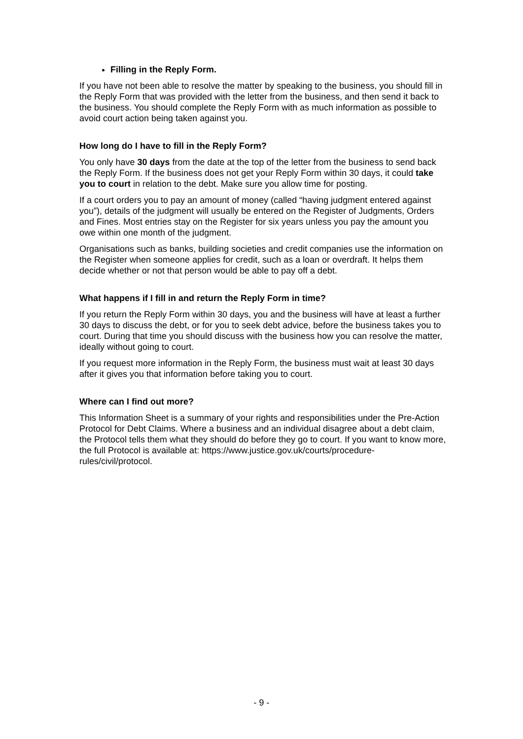Filling in the Reply Form.
If you have not been able to resolve the matter by speaking to the business, you should fill in the Reply Form that was provided with the letter from the business, and then send it back to the business. You should complete the Reply Form with as much information as possible to avoid court action being taken against you.
How long do I have to fill in the Reply Form?
You only have 30 days from the date at the top of the letter from the business to send back the Reply Form. If the business does not get your Reply Form within 30 days, it could take you to court in relation to the debt. Make sure you allow time for posting.
If a court orders you to pay an amount of money (called “having judgment entered against you”), details of the judgment will usually be entered on the Register of Judgments, Orders and Fines. Most entries stay on the Register for six years unless you pay the amount you owe within one month of the judgment.
Organisations such as banks, building societies and credit companies use the information on the Register when someone applies for credit, such as a loan or overdraft. It helps them decide whether or not that person would be able to pay off a debt.
What happens if I fill in and return the Reply Form in time?
If you return the Reply Form within 30 days, you and the business will have at least a further 30 days to discuss the debt, or for you to seek debt advice, before the business takes you to court. During that time you should discuss with the business how you can resolve the matter, ideally without going to court.
If you request more information in the Reply Form, the business must wait at least 30 days after it gives you that information before taking you to court.
Where can I find out more?
This Information Sheet is a summary of your rights and responsibilities under the Pre-Action Protocol for Debt Claims. Where a business and an individual disagree about a debt claim, the Protocol tells them what they should do before they go to court. If you want to know more, the full Protocol is available at: https://www.justice.gov.uk/courts/procedure-rules/civil/protocol.
- 9 -